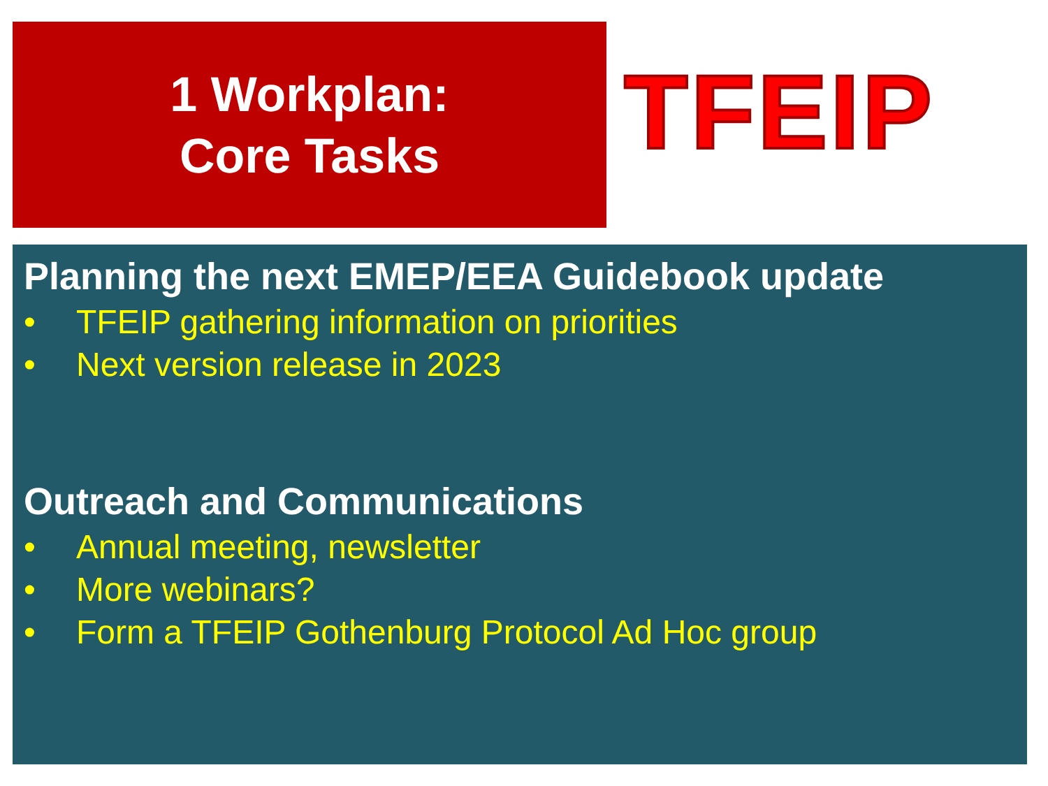1 Workplan:
Core Tasks
TFEIP
Planning the next EMEP/EEA Guidebook update
• TFEIP gathering information on priorities
• Next version release in 2023
Outreach and Communications
• Annual meeting, newsletter
• More webinars?
• Form a TFEIP Gothenburg Protocol Ad Hoc group